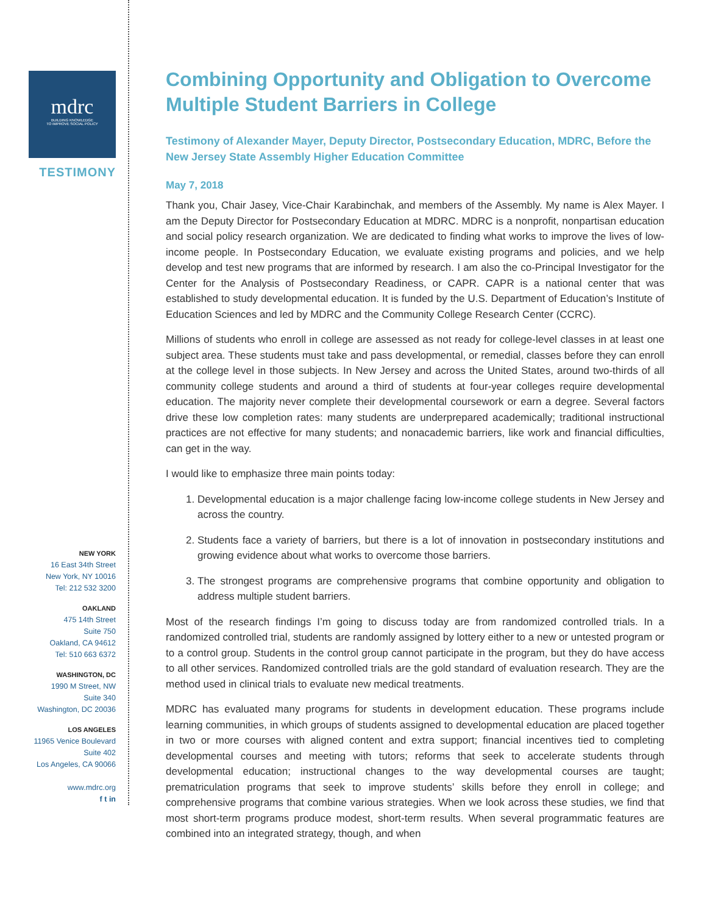mdrc
BUILDING KNOWLEDGE
TO IMPROVE SOCIAL POLICY
TESTIMONY
NEW YORK
16 East 34th Street
New York, NY 10016
Tel: 212 532 3200
OAKLAND
475 14th Street
Suite 750
Oakland, CA 94612
Tel: 510 663 6372
WASHINGTON, DC
1990 M Street, NW
Suite 340
Washington, DC 20036
LOS ANGELES
11965 Venice Boulevard
Suite 402
Los Angeles, CA 90066
www.mdrc.org
f t in
Combining Opportunity and Obligation to Overcome Multiple Student Barriers in College
Testimony of Alexander Mayer, Deputy Director, Postsecondary Education, MDRC, Before the New Jersey State Assembly Higher Education Committee
May 7, 2018
Thank you, Chair Jasey, Vice-Chair Karabinchak, and members of the Assembly. My name is Alex Mayer. I am the Deputy Director for Postsecondary Education at MDRC. MDRC is a nonprofit, nonpartisan education and social policy research organization. We are dedicated to finding what works to improve the lives of low-income people. In Postsecondary Education, we evaluate existing programs and policies, and we help develop and test new programs that are informed by research. I am also the co-Principal Investigator for the Center for the Analysis of Postsecondary Readiness, or CAPR. CAPR is a national center that was established to study developmental education. It is funded by the U.S. Department of Education’s Institute of Education Sciences and led by MDRC and the Community College Research Center (CCRC).
Millions of students who enroll in college are assessed as not ready for college-level classes in at least one subject area. These students must take and pass developmental, or remedial, classes before they can enroll at the college level in those subjects. In New Jersey and across the United States, around two-thirds of all community college students and around a third of students at four-year colleges require developmental education. The majority never complete their developmental coursework or earn a degree. Several factors drive these low completion rates: many students are underprepared academically; traditional instructional practices are not effective for many students; and nonacademic barriers, like work and financial difficulties, can get in the way.
I would like to emphasize three main points today:
1. Developmental education is a major challenge facing low-income college students in New Jersey and across the country.
2. Students face a variety of barriers, but there is a lot of innovation in postsecondary institutions and growing evidence about what works to overcome those barriers.
3. The strongest programs are comprehensive programs that combine opportunity and obligation to address multiple student barriers.
Most of the research findings I’m going to discuss today are from randomized controlled trials. In a randomized controlled trial, students are randomly assigned by lottery either to a new or untested program or to a control group. Students in the control group cannot participate in the program, but they do have access to all other services. Randomized controlled trials are the gold standard of evaluation research. They are the method used in clinical trials to evaluate new medical treatments.
MDRC has evaluated many programs for students in development education. These programs include learning communities, in which groups of students assigned to developmental education are placed together in two or more courses with aligned content and extra support; financial incentives tied to completing developmental courses and meeting with tutors; reforms that seek to accelerate students through developmental education; instructional changes to the way developmental courses are taught; prematriculation programs that seek to improve students’ skills before they enroll in college; and comprehensive programs that combine various strategies. When we look across these studies, we find that most short-term programs produce modest, short-term results. When several programmatic features are combined into an integrated strategy, though, and when